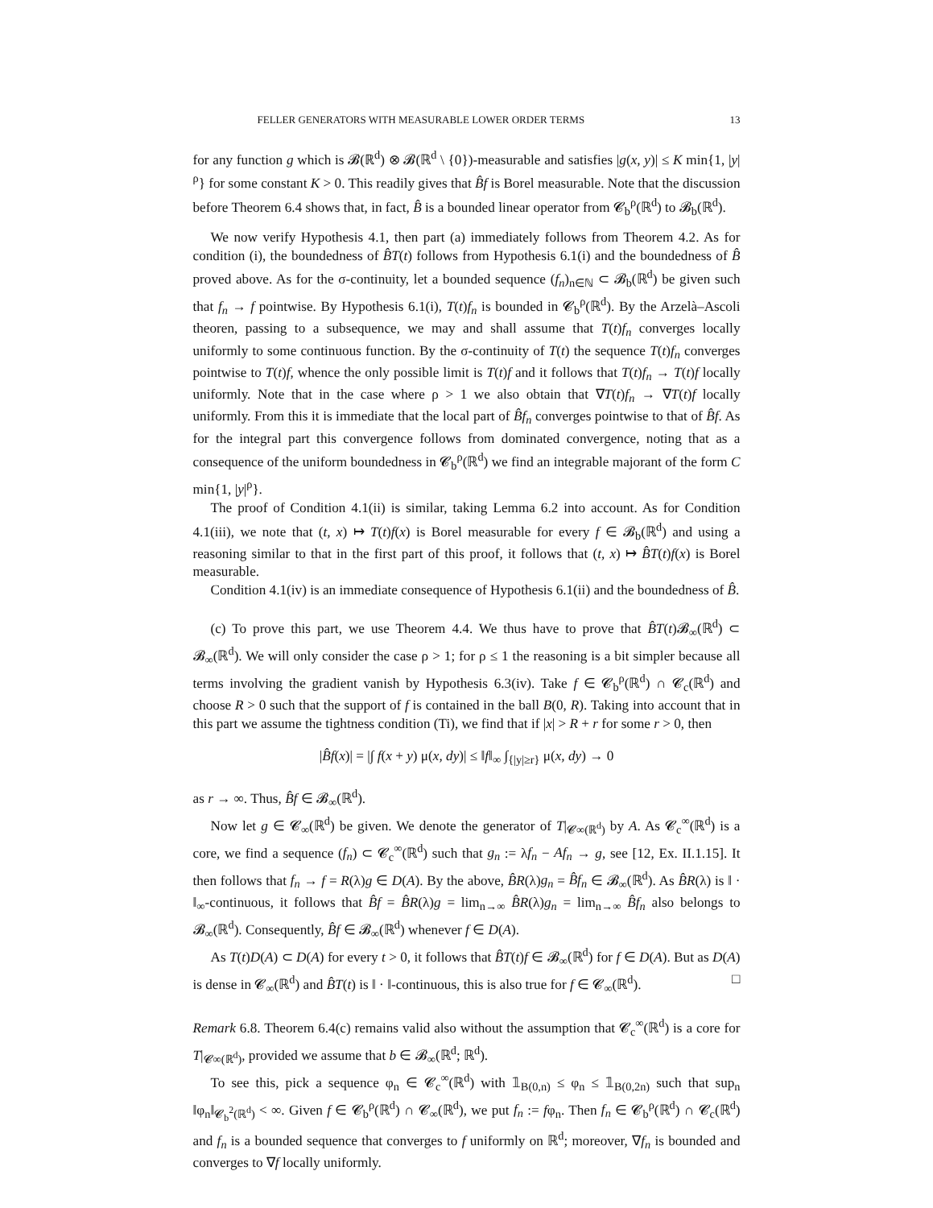FELLER GENERATORS WITH MEASURABLE LOWER ORDER TERMS 13
for any function g which is 𝓑(ℝ<sup>d</sup>) ⊗ 𝓑(ℝ<sup>d</sup> \ {0})-measurable and satisfies |g(x, y)| ≤ K min{1, |y|<sup>ρ</sup>} for some constant K > 0. This readily gives that B̂f is Borel measurable. Note that the discussion before Theorem 6.4 shows that, in fact, B̂ is a bounded linear operator from 𝓒<sub>b</sub><sup>ρ</sup>(ℝ<sup>d</sup>) to 𝓑<sub>b</sub>(ℝ<sup>d</sup>).
We now verify Hypothesis 4.1, then part (a) immediately follows from Theorem 4.2. As for condition (i), the boundedness of B̂T(t) follows from Hypothesis 6.1(i) and the boundedness of B̂ proved above. As for the σ-continuity, let a bounded sequence (f<sub>n</sub>)<sub>n∈ℕ</sub> ⊂ 𝓑<sub>b</sub>(ℝ<sup>d</sup>) be given such that f<sub>n</sub> → f pointwise. By Hypothesis 6.1(i), T(t)f<sub>n</sub> is bounded in 𝓒<sub>b</sub><sup>ρ</sup>(ℝ<sup>d</sup>). By the Arzelà–Ascoli theoren, passing to a subsequence, we may and shall assume that T(t)f<sub>n</sub> converges locally uniformly to some continuous function. By the σ-continuity of T(t) the sequence T(t)f<sub>n</sub> converges pointwise to T(t)f, whence the only possible limit is T(t)f and it follows that T(t)f<sub>n</sub> → T(t)f locally uniformly. Note that in the case where ρ > 1 we also obtain that ∇T(t)f<sub>n</sub> → ∇T(t)f locally uniformly. From this it is immediate that the local part of B̂f<sub>n</sub> converges pointwise to that of B̂f. As for the integral part this convergence follows from dominated convergence, noting that as a consequence of the uniform boundedness in 𝓒<sub>b</sub><sup>ρ</sup>(ℝ<sup>d</sup>) we find an integrable majorant of the form C min{1, |y|<sup>ρ</sup>}.
The proof of Condition 4.1(ii) is similar, taking Lemma 6.2 into account. As for Condition 4.1(iii), we note that (t, x) ↦ T(t)f(x) is Borel measurable for every f ∈ 𝓑<sub>b</sub>(ℝ<sup>d</sup>) and using a reasoning similar to that in the first part of this proof, it follows that (t, x) ↦ B̂T(t)f(x) is Borel measurable.
Condition 4.1(iv) is an immediate consequence of Hypothesis 6.1(ii) and the boundedness of B̂.
(c) To prove this part, we use Theorem 4.4. We thus have to prove that B̂T(t)𝓑<sub>∞</sub>(ℝ<sup>d</sup>) ⊂ 𝓑<sub>∞</sub>(ℝ<sup>d</sup>). We will only consider the case ρ > 1; for ρ ≤ 1 the reasoning is a bit simpler because all terms involving the gradient vanish by Hypothesis 6.3(iv). Take f ∈ 𝓒<sub>b</sub><sup>ρ</sup>(ℝ<sup>d</sup>) ∩ 𝓒<sub>c</sub>(ℝ<sup>d</sup>) and choose R > 0 such that the support of f is contained in the ball B(0, R). Taking into account that in this part we assume the tightness condition (Ti), we find that if |x| > R + r for some r > 0, then
|B̂f(x)| = |∫ f(x + y) μ(x, dy)| ≤ ‖f‖<sub>∞</sub> ∫<sub>{|y|≥r}</sub> μ(x, dy) → 0
as r → ∞. Thus, B̂f ∈ 𝓑<sub>∞</sub>(ℝ<sup>d</sup>).
Now let g ∈ 𝓒<sub>∞</sub>(ℝ<sup>d</sup>) be given. We denote the generator of T|<sub>𝓒∞(ℝ<sup>d</sup>)</sub> by A. As 𝓒<sub>c</sub><sup>∞</sup>(ℝ<sup>d</sup>) is a core, we find a sequence (f<sub>n</sub>) ⊂ 𝓒<sub>c</sub><sup>∞</sup>(ℝ<sup>d</sup>) such that g<sub>n</sub> := λf<sub>n</sub> − Af<sub>n</sub> → g, see [12, Ex. II.1.15]. It then follows that f<sub>n</sub> → f = R(λ)g ∈ D(A). By the above, B̂R(λ)g<sub>n</sub> = B̂f<sub>n</sub> ∈ 𝓑<sub>∞</sub>(ℝ<sup>d</sup>). As B̂R(λ) is ‖ · ‖<sub>∞</sub>-continuous, it follows that B̂f = B̂R(λ)g = lim<sub>n→∞</sub> B̂R(λ)g<sub>n</sub> = lim<sub>n→∞</sub> B̂f<sub>n</sub> also belongs to 𝓑<sub>∞</sub>(ℝ<sup>d</sup>). Consequently, B̂f ∈ 𝓑<sub>∞</sub>(ℝ<sup>d</sup>) whenever f ∈ D(A).
As T(t)D(A) ⊂ D(A) for every t > 0, it follows that B̂T(t)f ∈ 𝓑<sub>∞</sub>(ℝ<sup>d</sup>) for f ∈ D(A). But as D(A) is dense in 𝓒<sub>∞</sub>(ℝ<sup>d</sup>) and B̂T(t) is ‖ · ‖-continuous, this is also true for f ∈ 𝓒<sub>∞</sub>(ℝ<sup>d</sup>). □
Remark 6.8. Theorem 6.4(c) remains valid also without the assumption that 𝓒<sub>c</sub><sup>∞</sup>(ℝ<sup>d</sup>) is a core for T|<sub>𝓒∞(ℝ<sup>d</sup>)</sub>, provided we assume that b ∈ 𝓑<sub>∞</sub>(ℝ<sup>d</sup>; ℝ<sup>d</sup>).
To see this, pick a sequence φ<sub>n</sub> ∈ 𝓒<sub>c</sub><sup>∞</sup>(ℝ<sup>d</sup>) with 𝟙<sub>B(0,n)</sub> ≤ φ<sub>n</sub> ≤ 𝟙<sub>B(0,2n)</sub> such that sup<sub>n</sub> ‖φ<sub>n</sub>‖<sub>𝓒<sub>b</sub><sup>2</sup>(ℝ<sup>d</sup>)</sub> < ∞. Given f ∈ 𝓒<sub>b</sub><sup>ρ</sup>(ℝ<sup>d</sup>) ∩ 𝓒<sub>∞</sub>(ℝ<sup>d</sup>), we put f<sub>n</sub> := fφ<sub>n</sub>. Then f<sub>n</sub> ∈ 𝓒<sub>b</sub><sup>ρ</sup>(ℝ<sup>d</sup>) ∩ 𝓒<sub>c</sub>(ℝ<sup>d</sup>) and f<sub>n</sub> is a bounded sequence that converges to f uniformly on ℝ<sup>d</sup>; moreover, ∇f<sub>n</sub> is bounded and converges to ∇f locally uniformly.